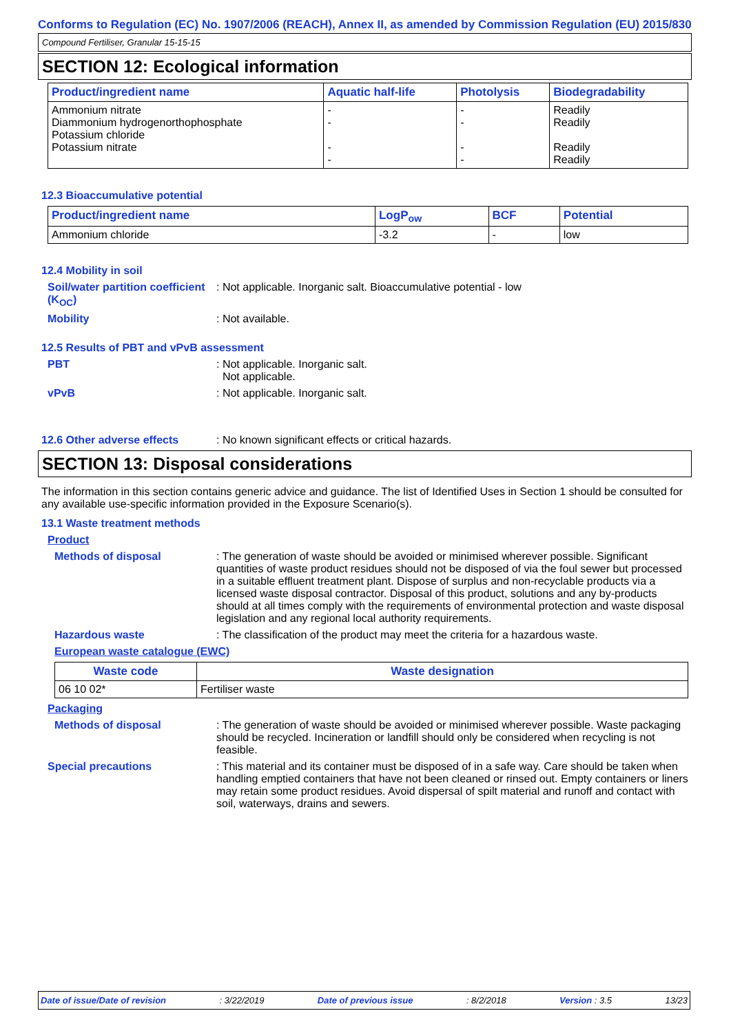Conforms to Regulation (EC) No. 1907/2006 (REACH), Annex II, as amended by Commission Regulation (EU) 2015/830
Compound Fertiliser, Granular 15-15-15
SECTION 12: Ecological information
| Product/ingredient name | Aquatic half-life | Photolysis | Biodegradability |
| --- | --- | --- | --- |
| Ammonium nitrate Diammonium hydrogenorthophosphate Potassium chloride Potassium nitrate | - - - - | - - - - | Readily Readily Readily Readily |
12.3 Bioaccumulative potential
| Product/ingredient name | LogP<sub>ow</sub> | BCF | Potential |
| --- | --- | --- | --- |
| Ammonium chloride | -3.2 | - | low |
12.4 Mobility in soil
Soil/water partition coefficient (K<sub>OC</sub>)
: Not applicable. Inorganic salt. Bioaccumulative potential - low
Mobility : Not available.
12.5 Results of PBT and vPvB assessment
PBT : Not applicable. Inorganic salt.
Not applicable.
vPvB : Not applicable. Inorganic salt.
12.6 Other adverse effects : No known significant effects or critical hazards.
SECTION 13: Disposal considerations
The information in this section contains generic advice and guidance. The list of Identified Uses in Section 1 should be consulted for any available use-specific information provided in the Exposure Scenario(s).
13.1 Waste treatment methods
Product
Methods of disposal : The generation of waste should be avoided or minimised wherever possible. Significant quantities of waste product residues should not be disposed of via the foul sewer but processed in a suitable effluent treatment plant. Dispose of surplus and non-recyclable products via a licensed waste disposal contractor. Disposal of this product, solutions and any by-products should at all times comply with the requirements of environmental protection and waste disposal legislation and any regional local authority requirements.
Hazardous waste : The classification of the product may meet the criteria for a hazardous waste.
European waste catalogue (EWC)
| Waste code | Waste designation |
| --- | --- |
| 06 10 02* | Fertiliser waste |
Packaging
Methods of disposal : The generation of waste should be avoided or minimised wherever possible. Waste packaging should be recycled. Incineration or landfill should only be considered when recycling is not feasible.
Special precautions : This material and its container must be disposed of in a safe way. Care should be taken when handling emptied containers that have not been cleaned or rinsed out. Empty containers or liners may retain some product residues. Avoid dispersal of spilt material and runoff and contact with soil, waterways, drains and sewers.
Date of issue/Date of revision: 3/22/2019 Date of previous issue: 8/2/2018 Version : 3.5 13/23